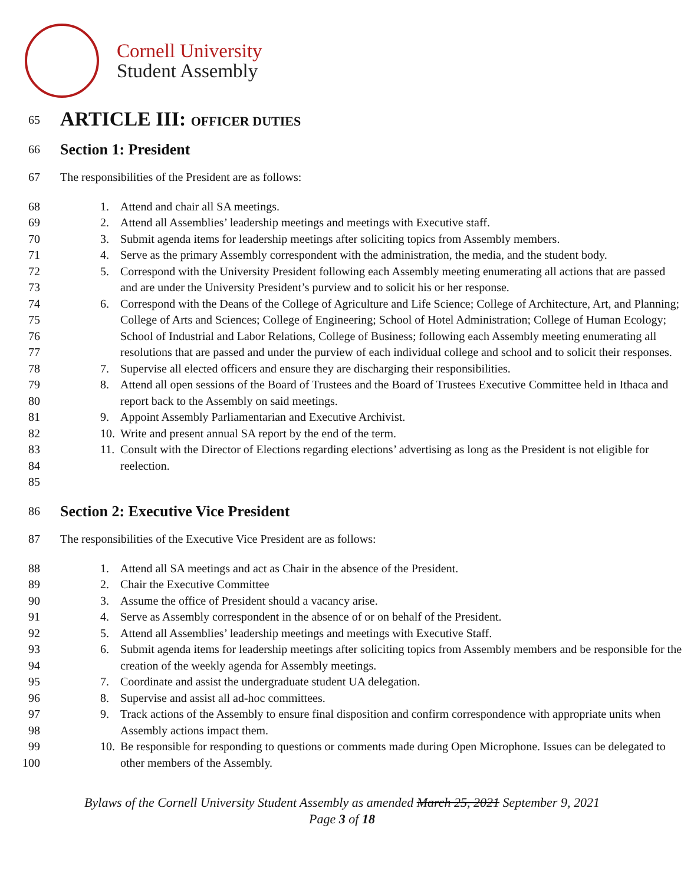Cornell University
Student Assembly
65
ARTICLE III: OFFICER DUTIES
66
Section 1: President
67 The responsibilities of the President are as follows:
68
69
70
71
72
73
74
75
76
77
78
79
80
81
82
83
84
85
1. Attend and chair all SA meetings.
2. Attend all Assemblies’ leadership meetings and meetings with Executive staff.
3. Submit agenda items for leadership meetings after soliciting topics from Assembly members.
4. Serve as the primary Assembly correspondent with the administration, the media, and the student body.
5. Correspond with the University President following each Assembly meeting enumerating all actions that are passed and are under the University President’s purview and to solicit his or her response.
6. Correspond with the Deans of the College of Agriculture and Life Science; College of Architecture, Art, and Planning; College of Arts and Sciences; College of Engineering; School of Hotel Administration; College of Human Ecology; School of Industrial and Labor Relations, College of Business; following each Assembly meeting enumerating all resolutions that are passed and under the purview of each individual college and school and to solicit their responses.
7. Supervise all elected officers and ensure they are discharging their responsibilities.
8. Attend all open sessions of the Board of Trustees and the Board of Trustees Executive Committee held in Ithaca and report back to the Assembly on said meetings.
9. Appoint Assembly Parliamentarian and Executive Archivist.
10. Write and present annual SA report by the end of the term.
11. Consult with the Director of Elections regarding elections’ advertising as long as the President is not eligible for reelection.
86
Section 2: Executive Vice President
87 The responsibilities of the Executive Vice President are as follows:
88
89
90
91
92
93
94
95
96
97
98
99
100
1. Attend all SA meetings and act as Chair in the absence of the President.
2. Chair the Executive Committee
3. Assume the office of President should a vacancy arise.
4. Serve as Assembly correspondent in the absence of or on behalf of the President.
5. Attend all Assemblies’ leadership meetings and meetings with Executive Staff.
6. Submit agenda items for leadership meetings after soliciting topics from Assembly members and be responsible for the creation of the weekly agenda for Assembly meetings.
7. Coordinate and assist the undergraduate student UA delegation.
8. Supervise and assist all ad-hoc committees.
9. Track actions of the Assembly to ensure final disposition and confirm correspondence with appropriate units when Assembly actions impact them.
10. Be responsible for responding to questions or comments made during Open Microphone. Issues can be delegated to other members of the Assembly.
Bylaws of the Cornell University Student Assembly as amended March 25, 2021 September 9, 2021
Page 3 of 18